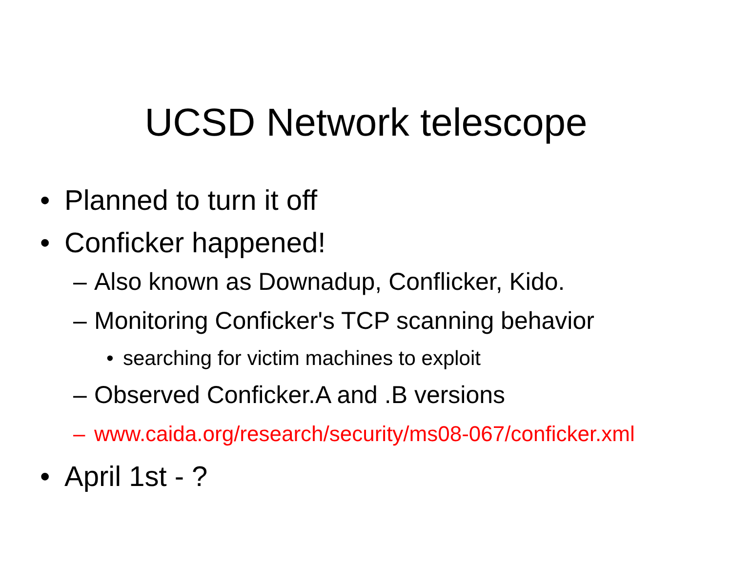UCSD Network telescope
• Planned to turn it off
• Conficker happened!
– Also known as Downadup, Conflicker, Kido.
– Monitoring Conficker's TCP scanning behavior
• searching for victim machines to exploit
– Observed Conficker.A and .B versions
– www.caida.org/research/security/ms08-067/conficker.xml
• April 1st - ?